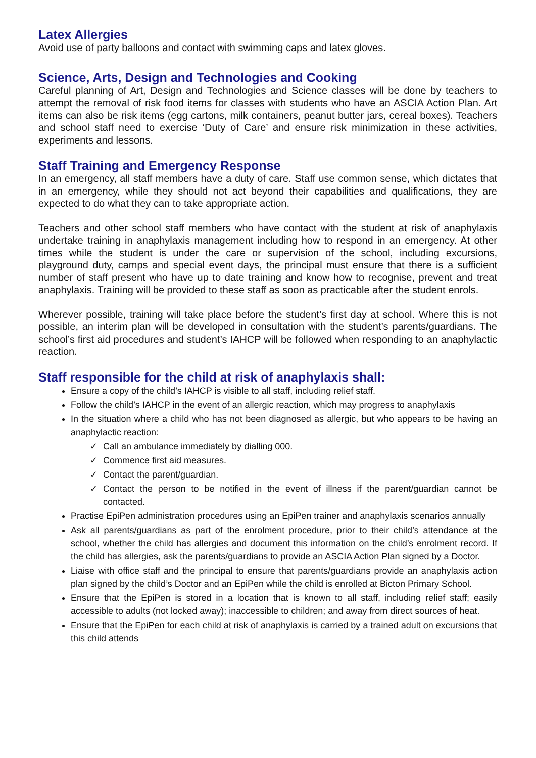Latex Allergies
Avoid use of party balloons and contact with swimming caps and latex gloves.
Science, Arts, Design and Technologies and Cooking
Careful planning of Art, Design and Technologies and Science classes will be done by teachers to attempt the removal of risk food items for classes with students who have an ASCIA Action Plan. Art items can also be risk items (egg cartons, milk containers, peanut butter jars, cereal boxes). Teachers and school staff need to exercise ‘Duty of Care’ and ensure risk minimization in these activities, experiments and lessons.
Staff Training and Emergency Response
In an emergency, all staff members have a duty of care. Staff use common sense, which dictates that in an emergency, while they should not act beyond their capabilities and qualifications, they are expected to do what they can to take appropriate action.
Teachers and other school staff members who have contact with the student at risk of anaphylaxis undertake training in anaphylaxis management including how to respond in an emergency. At other times while the student is under the care or supervision of the school, including excursions, playground duty, camps and special event days, the principal must ensure that there is a sufficient number of staff present who have up to date training and know how to recognise, prevent and treat anaphylaxis. Training will be provided to these staff as soon as practicable after the student enrols.
Wherever possible, training will take place before the student’s first day at school. Where this is not possible, an interim plan will be developed in consultation with the student’s parents/guardians. The school’s first aid procedures and student’s IAHCP will be followed when responding to an anaphylactic reaction.
Staff responsible for the child at risk of anaphylaxis shall:
Ensure a copy of the child’s IAHCP is visible to all staff, including relief staff.
Follow the child’s IAHCP in the event of an allergic reaction, which may progress to anaphylaxis
In the situation where a child who has not been diagnosed as allergic, but who appears to be having an anaphylactic reaction:
✓ Call an ambulance immediately by dialling 000.
✓ Commence first aid measures.
✓ Contact the parent/guardian.
✓ Contact the person to be notified in the event of illness if the parent/guardian cannot be contacted.
Practise EpiPen administration procedures using an EpiPen trainer and anaphylaxis scenarios annually
Ask all parents/guardians as part of the enrolment procedure, prior to their child’s attendance at the school, whether the child has allergies and document this information on the child’s enrolment record. If the child has allergies, ask the parents/guardians to provide an ASCIA Action Plan signed by a Doctor.
Liaise with office staff and the principal to ensure that parents/guardians provide an anaphylaxis action plan signed by the child’s Doctor and an EpiPen while the child is enrolled at Bicton Primary School.
Ensure that the EpiPen is stored in a location that is known to all staff, including relief staff; easily accessible to adults (not locked away); inaccessible to children; and away from direct sources of heat.
Ensure that the EpiPen for each child at risk of anaphylaxis is carried by a trained adult on excursions that this child attends